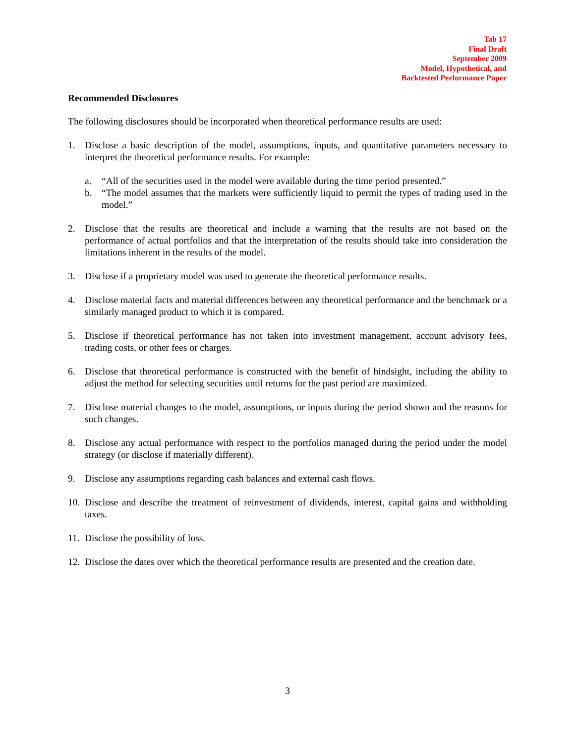Tab 17
Final Draft
September 2009
Model, Hypothetical, and
Backtested Performance Paper
Recommended Disclosures
The following disclosures should be incorporated when theoretical performance results are used:
1. Disclose a basic description of the model, assumptions, inputs, and quantitative parameters necessary to interpret the theoretical performance results. For example:
a. “All of the securities used in the model were available during the time period presented.”
b. “The model assumes that the markets were sufficiently liquid to permit the types of trading used in the model.”
2. Disclose that the results are theoretical and include a warning that the results are not based on the performance of actual portfolios and that the interpretation of the results should take into consideration the limitations inherent in the results of the model.
3. Disclose if a proprietary model was used to generate the theoretical performance results.
4. Disclose material facts and material differences between any theoretical performance and the benchmark or a similarly managed product to which it is compared.
5. Disclose if theoretical performance has not taken into investment management, account advisory fees, trading costs, or other fees or charges.
6. Disclose that theoretical performance is constructed with the benefit of hindsight, including the ability to adjust the method for selecting securities until returns for the past period are maximized.
7. Disclose material changes to the model, assumptions, or inputs during the period shown and the reasons for such changes.
8. Disclose any actual performance with respect to the portfolios managed during the period under the model strategy (or disclose if materially different).
9. Disclose any assumptions regarding cash balances and external cash flows.
10.
Disclose and describe the treatment of reinvestment of dividends, interest, capital gains and withholding taxes.
11.
Disclose the possibility of loss.
12.
Disclose the dates over which the theoretical performance results are presented and the creation date.
3